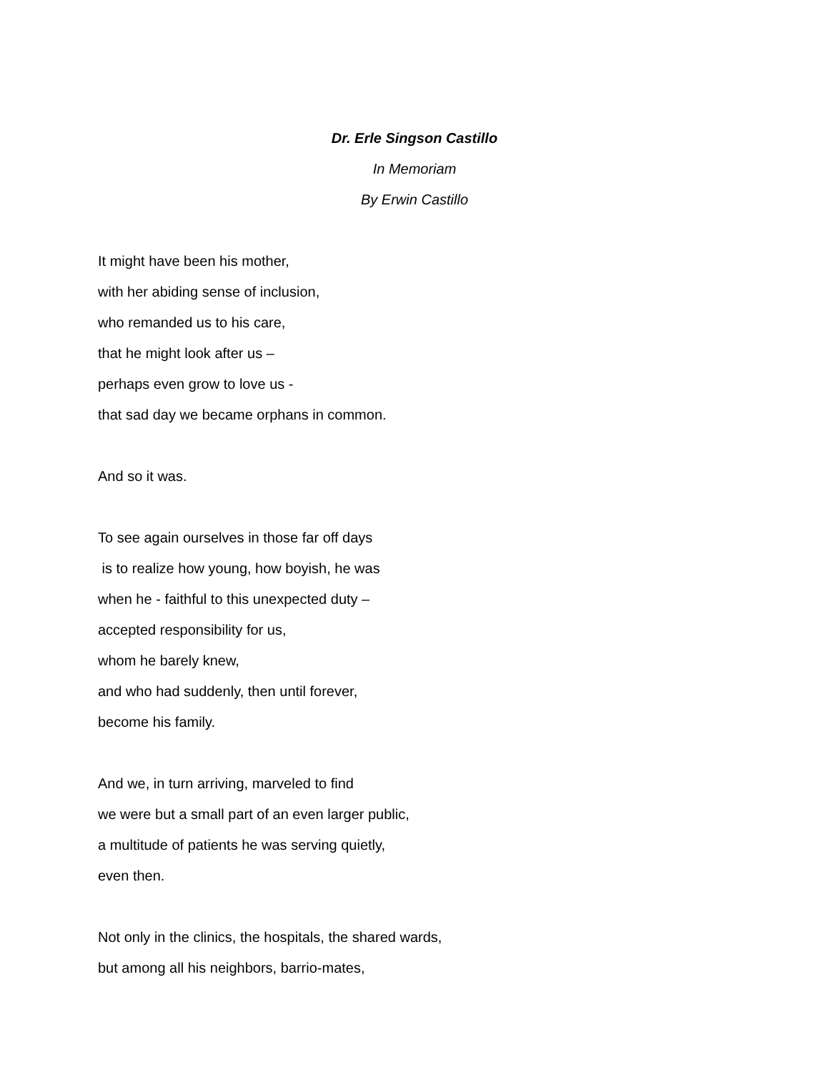Dr. Erle Singson Castillo
In Memoriam
By Erwin Castillo
It might have been his mother,
with her abiding sense of inclusion,
who remanded us to his care,
that he might look after us –
perhaps even grow to love us -
that sad day we became orphans in common.
And so it was.
To see again ourselves in those far off days
is to realize how young, how boyish, he was
when he - faithful to this unexpected duty –
accepted responsibility for us,
whom he barely knew,
and who had suddenly, then until forever,
become his family.
And we, in turn arriving, marveled to find
we were but a small part of an even larger public,
a multitude of patients he was serving quietly,
even then.
Not only in the clinics, the hospitals, the shared wards,
but among all his neighbors, barrio-mates,